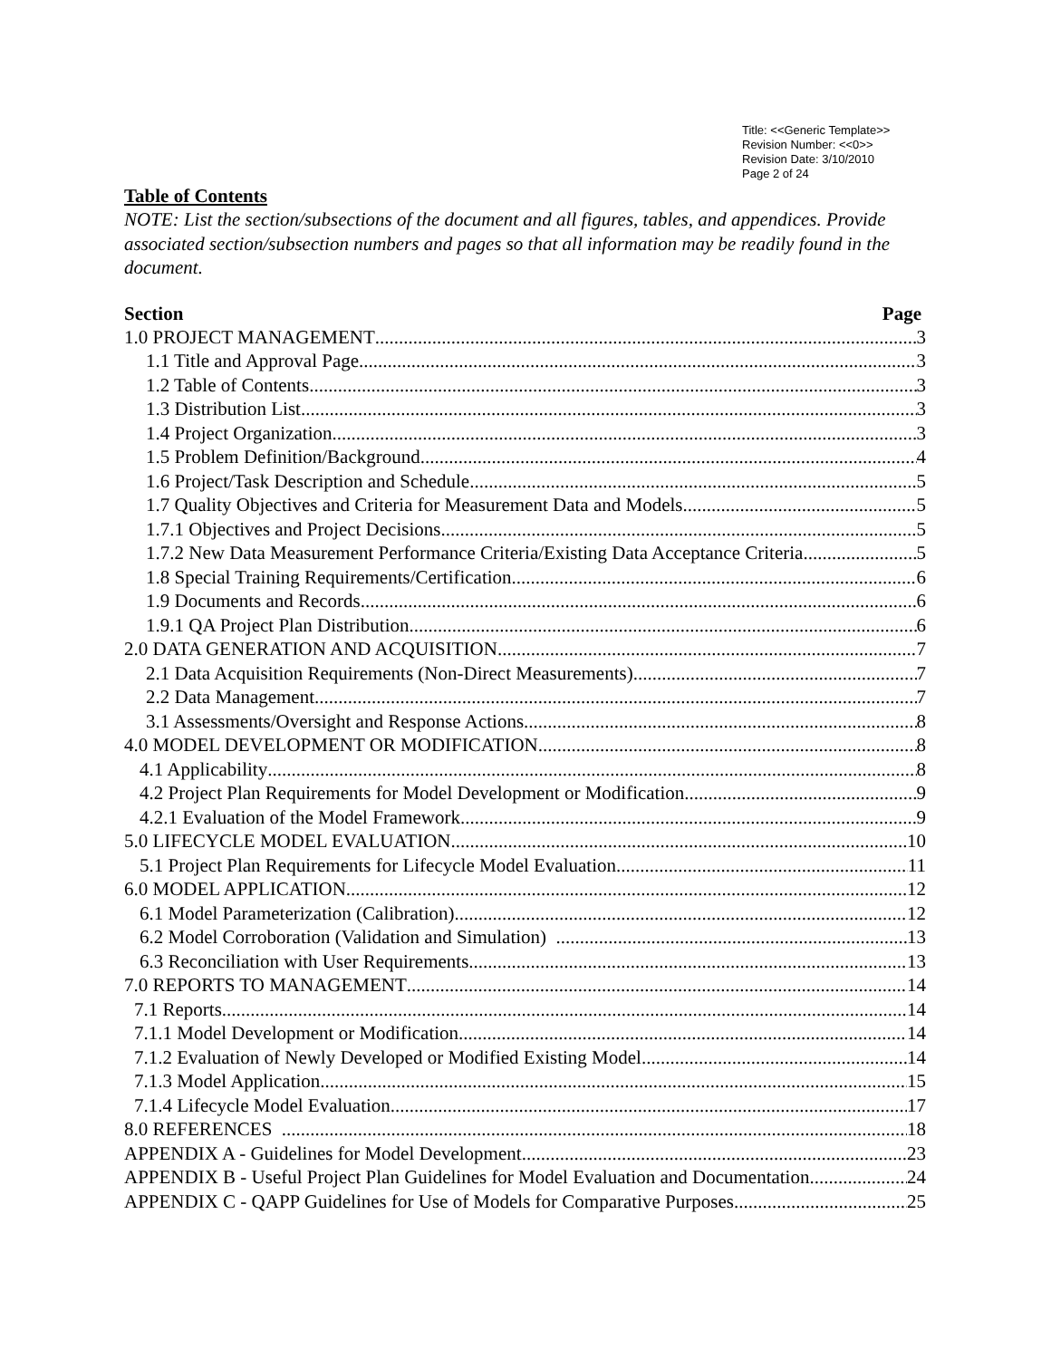Title: <<Generic Template>>
Revision Number: <<0>>
Revision Date: 3/10/2010
Page 2 of 24
Table of Contents
NOTE: List the section/subsections of the document and all figures, tables, and appendices. Provide associated section/subsection numbers and pages so that all information may be readily found in the document.
Section Page
1.0 PROJECT MANAGEMENT 3
1.1 Title and Approval Page 3
1.2 Table of Contents 3
1.3 Distribution List 3
1.4 Project Organization 3
1.5 Problem Definition/Background 4
1.6 Project/Task Description and Schedule 5
1.7 Quality Objectives and Criteria for Measurement Data and Models 5
1.7.1 Objectives and Project Decisions 5
1.7.2 New Data Measurement Performance Criteria/Existing Data Acceptance Criteria 5
1.8 Special Training Requirements/Certification 6
1.9 Documents and Records 6
1.9.1 QA Project Plan Distribution 6
2.0 DATA GENERATION AND ACQUISITION 7
2.1 Data Acquisition Requirements (Non-Direct Measurements) 7
2.2 Data Management 7
3.1 Assessments/Oversight and Response Actions 8
4.0 MODEL DEVELOPMENT OR MODIFICATION 8
4.1 Applicability 8
4.2 Project Plan Requirements for Model Development or Modification 9
4.2.1 Evaluation of the Model Framework 9
5.0 LIFECYCLE MODEL EVALUATION 10
5.1 Project Plan Requirements for Lifecycle Model Evaluation 11
6.0 MODEL APPLICATION 12
6.1 Model Parameterization (Calibration) 12
6.2 Model Corroboration (Validation and Simulation) 13
6.3 Reconciliation with User Requirements 13
7.0 REPORTS TO MANAGEMENT 14
7.1 Reports 14
7.1.1 Model Development or Modification 14
7.1.2 Evaluation of Newly Developed or Modified Existing Model 14
7.1.3 Model Application 15
7.1.4 Lifecycle Model Evaluation 17
8.0 REFERENCES 18
APPENDIX A - Guidelines for Model Development 23
APPENDIX B - Useful Project Plan Guidelines for Model Evaluation and Documentation 24
APPENDIX C - QAPP Guidelines for Use of Models for Comparative Purposes 25